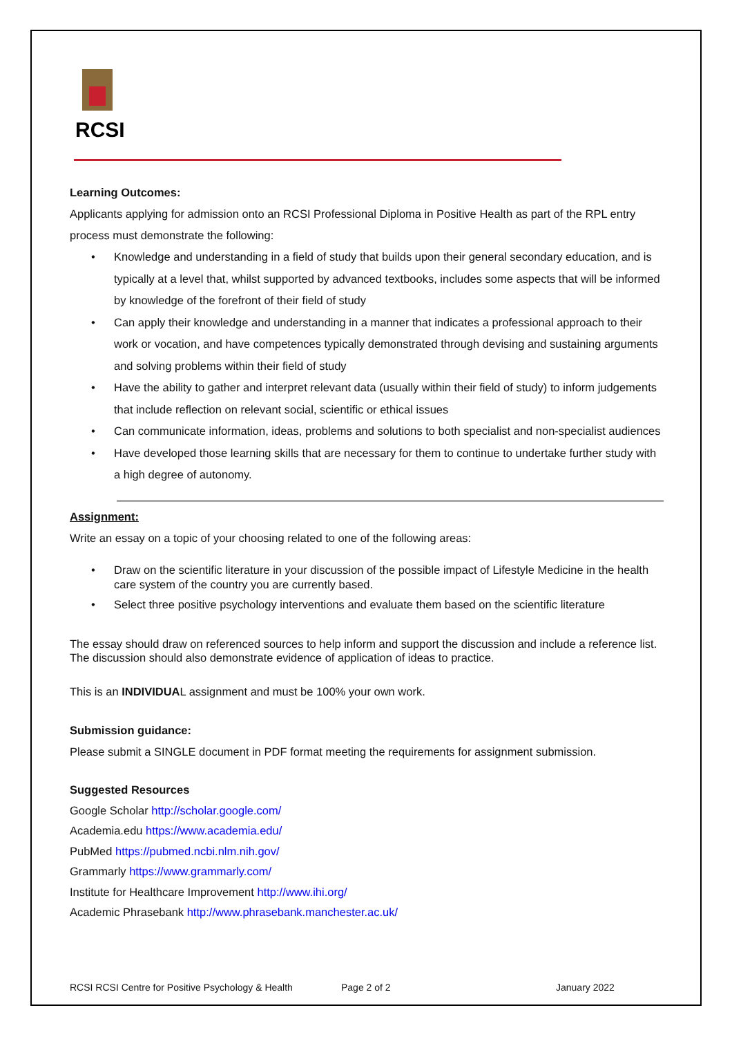RCSI
Learning Outcomes:
Applicants applying for admission onto an RCSI Professional Diploma in Positive Health as part of the RPL entry process must demonstrate the following:
• Knowledge and understanding in a field of study that builds upon their general secondary education, and is typically at a level that, whilst supported by advanced textbooks, includes some aspects that will be informed by knowledge of the forefront of their field of study
• Can apply their knowledge and understanding in a manner that indicates a professional approach to their work or vocation, and have competences typically demonstrated through devising and sustaining arguments and solving problems within their field of study
• Have the ability to gather and interpret relevant data (usually within their field of study) to inform judgements that include reflection on relevant social, scientific or ethical issues
• Can communicate information, ideas, problems and solutions to both specialist and non-specialist audiences
• Have developed those learning skills that are necessary for them to continue to undertake further study with a high degree of autonomy.
Assignment:
Write an essay on a topic of your choosing related to one of the following areas:
• Draw on the scientific literature in your discussion of the possible impact of Lifestyle Medicine in the health care system of the country you are currently based.
• Select three positive psychology interventions and evaluate them based on the scientific literature
The essay should draw on referenced sources to help inform and support the discussion and include a reference list. The discussion should also demonstrate evidence of application of ideas to practice.
This is an INDIVIDUAL assignment and must be 100% your own work.
Submission guidance:
Please submit a SINGLE document in PDF format meeting the requirements for assignment submission.
Suggested Resources
Google Scholar http://scholar.google.com/
Academia.edu https://www.academia.edu/
PubMed https://pubmed.ncbi.nlm.nih.gov/
Grammarly https://www.grammarly.com/
Institute for Healthcare Improvement http://www.ihi.org/
Academic Phrasebank http://www.phrasebank.manchester.ac.uk/
RCSI RCSI Centre for Positive Psychology & Health Page 2 of 2 January 2022